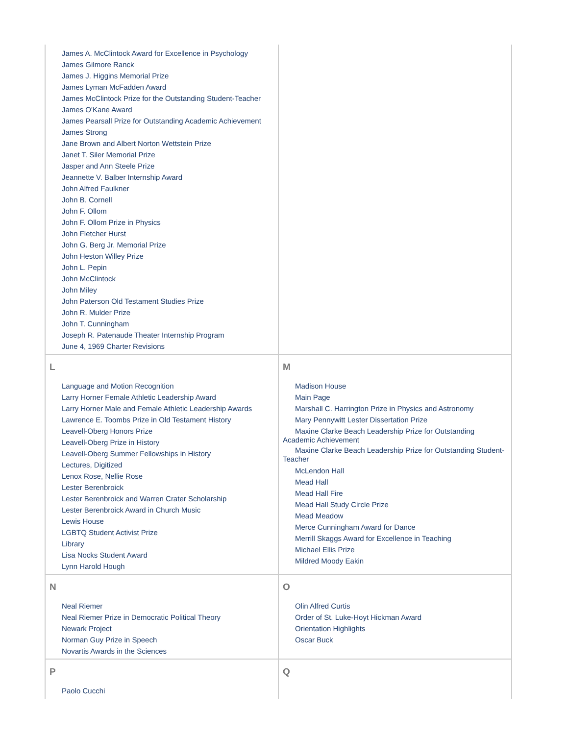| James A. McClintock Award for Excellence in Psychology James Gilmore Ranck James J. Higgins Memorial Prize James Lyman McFadden Award James McClintock Prize for the Outstanding Student-Teacher James O'Kane Award James Pearsall Prize for Outstanding Academic Achievement James Strong Jane Brown and Albert Norton Wettstein Prize Janet T. Siler Memorial Prize Jasper and Ann Steele Prize Jeannette V. Balber Internship Award John Alfred Faulkner John B. Cornell John F. Ollom John F. Ollom Prize in Physics John Fletcher Hurst John G. Berg Jr. Memorial Prize John Heston Willey Prize John L. Pepin John McClintock John Miley John Paterson Old Testament Studies Prize John R. Mulder Prize John T. Cunningham Joseph R. Patenaude Theater Internship Program June 4, 1969 Charter Revisions | |
| L Language and Motion Recognition Larry Horner Female Athletic Leadership Award Larry Horner Male and Female Athletic Leadership Awards Lawrence E. Toombs Prize in Old Testament History Leavell-Oberg Honors Prize Leavell-Oberg Prize in History Leavell-Oberg Summer Fellowships in History Lectures, Digitized Lenox Rose, Nellie Rose Lester Berenbroick Lester Berenbroick and Warren Crater Scholarship Lester Berenbroick Award in Church Music Lewis House LGBTQ Student Activist Prize Library Lisa Nocks Student Award Lynn Harold Hough | M Madison House Main Page Marshall C. Harrington Prize in Physics and Astronomy Mary Pennywitt Lester Dissertation Prize Maxine Clarke Beach Leadership Prize for Outstanding Academic Achievement Maxine Clarke Beach Leadership Prize for Outstanding Student-Teacher McLendon Hall Mead Hall Mead Hall Fire Mead Hall Study Circle Prize Mead Meadow Merce Cunningham Award for Dance Merrill Skaggs Award for Excellence in Teaching Michael Ellis Prize Mildred Moody Eakin |
| N Neal Riemer Neal Riemer Prize in Democratic Political Theory Newark Project Norman Guy Prize in Speech Novartis Awards in the Sciences | O Olin Alfred Curtis Order of St. Luke-Hoyt Hickman Award Orientation Highlights Oscar Buck |
| P Paolo Cucchi | Q |